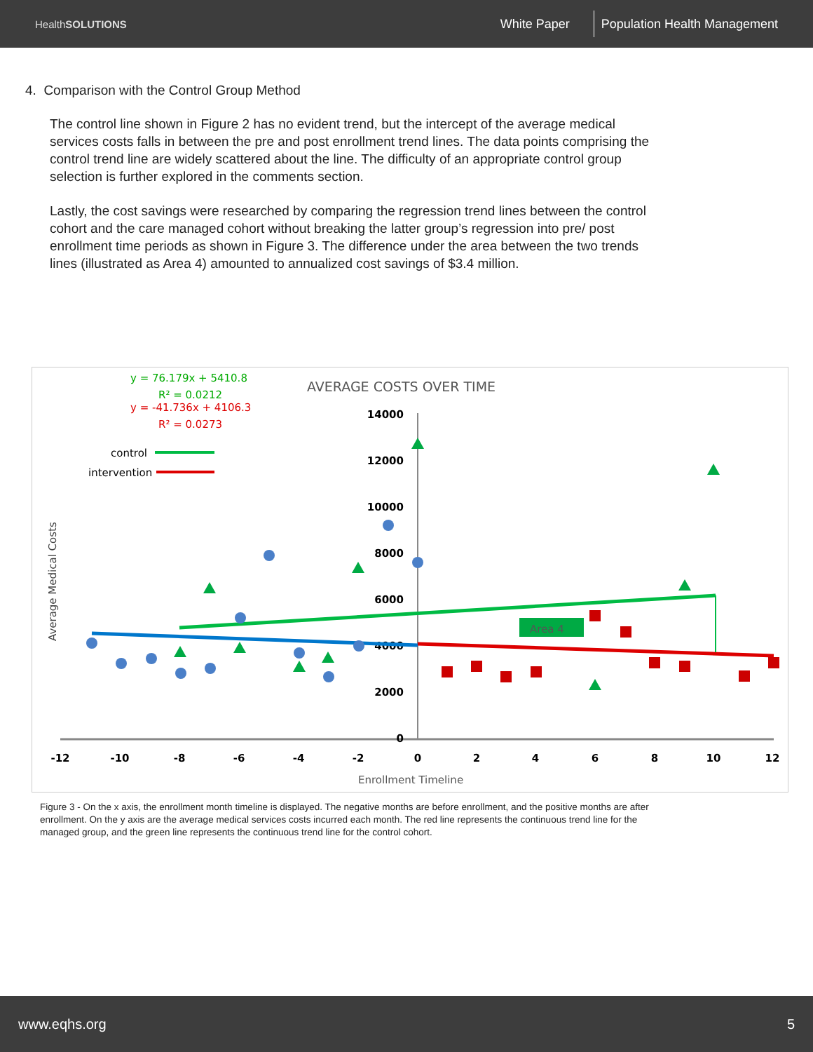HealthSOLUTIONS
White Paper Population Health Management
4. Comparison with the Control Group Method
The control line shown in Figure 2 has no evident trend, but the intercept of the average medical services costs falls in between the pre and post enrollment trend lines. The data points comprising the control trend line are widely scattered about the line. The difficulty of an appropriate control group selection is further explored in the comments section.
Lastly, the cost savings were researched by comparing the regression trend lines between the control cohort and the care managed cohort without breaking the latter group’s regression into pre/ post enrollment time periods as shown in Figure 3. The difference under the area between the two trends lines (illustrated as Area 4) amounted to annualized cost savings of $3.4 million.
y = 76.179x + 5410.8
R² = 0.0212
y = -41.736x + 4106.3
R² = 0.0273
AVERAGE COSTS OVER TIME
control
intervention
Average Medical Costs
14000
12000
10000
8000
6000
4000
2000
0
-12
-10
-8
-6
-4
-2
0
2
4
6
8
10
12
Enrollment Timeline
Area 4
Figure 3 - On the x axis, the enrollment month timeline is displayed. The negative months are before enrollment, and the positive months are after enrollment. On the y axis are the average medical services costs incurred each month. The red line represents the continuous trend line for the managed group, and the green line represents the continuous trend line for the control cohort.
www.eqhs.org 5